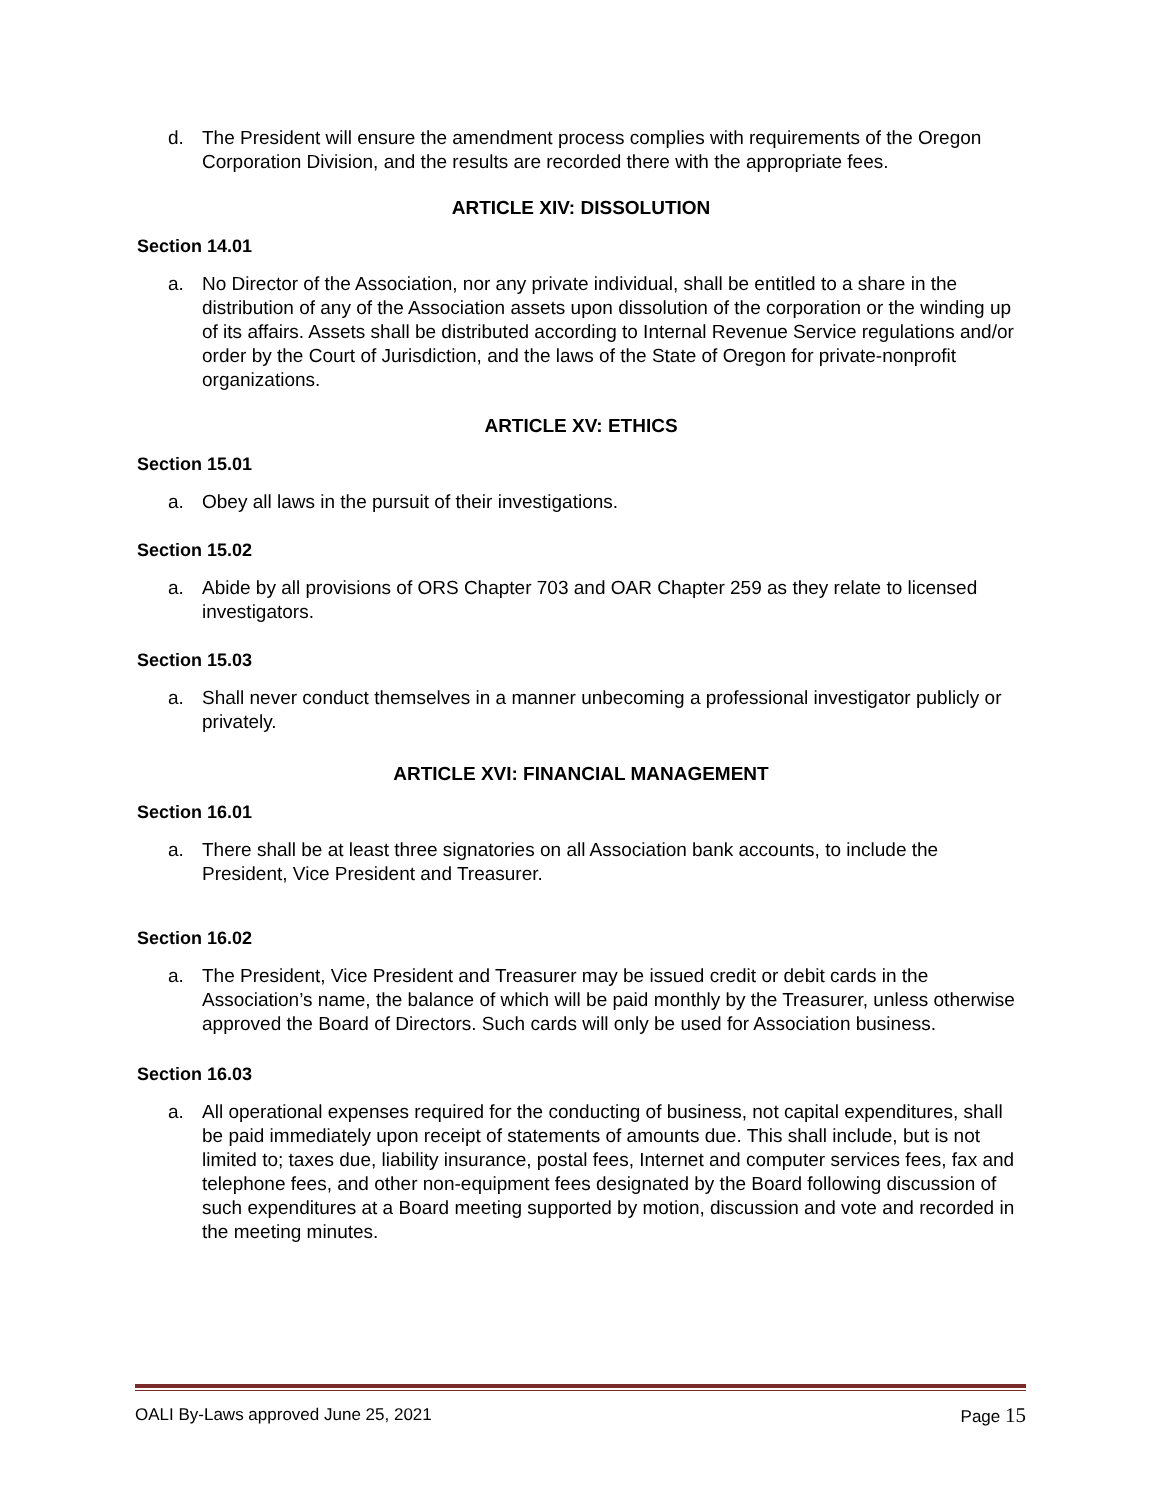d. The President will ensure the amendment process complies with requirements of the Oregon Corporation Division, and the results are recorded there with the appropriate fees.
ARTICLE XIV: DISSOLUTION
Section 14.01
a. No Director of the Association, nor any private individual, shall be entitled to a share in the distribution of any of the Association assets upon dissolution of the corporation or the winding up of its affairs. Assets shall be distributed according to Internal Revenue Service regulations and/or order by the Court of Jurisdiction, and the laws of the State of Oregon for private-nonprofit organizations.
ARTICLE XV: ETHICS
Section 15.01
a. Obey all laws in the pursuit of their investigations.
Section 15.02
a. Abide by all provisions of ORS Chapter 703 and OAR Chapter 259 as they relate to licensed investigators.
Section 15.03
a. Shall never conduct themselves in a manner unbecoming a professional investigator publicly or privately.
ARTICLE XVI: FINANCIAL MANAGEMENT
Section 16.01
a. There shall be at least three signatories on all Association bank accounts, to include the President, Vice President and Treasurer.
Section 16.02
a. The President, Vice President and Treasurer may be issued credit or debit cards in the Association’s name, the balance of which will be paid monthly by the Treasurer, unless otherwise approved the Board of Directors. Such cards will only be used for Association business.
Section 16.03
a. All operational expenses required for the conducting of business, not capital expenditures, shall be paid immediately upon receipt of statements of amounts due. This shall include, but is not limited to; taxes due, liability insurance, postal fees, Internet and computer services fees, fax and telephone fees, and other non-equipment fees designated by the Board following discussion of such expenditures at a Board meeting supported by motion, discussion and vote and recorded in the meeting minutes.
OALI By-Laws approved June 25, 2021 Page 15